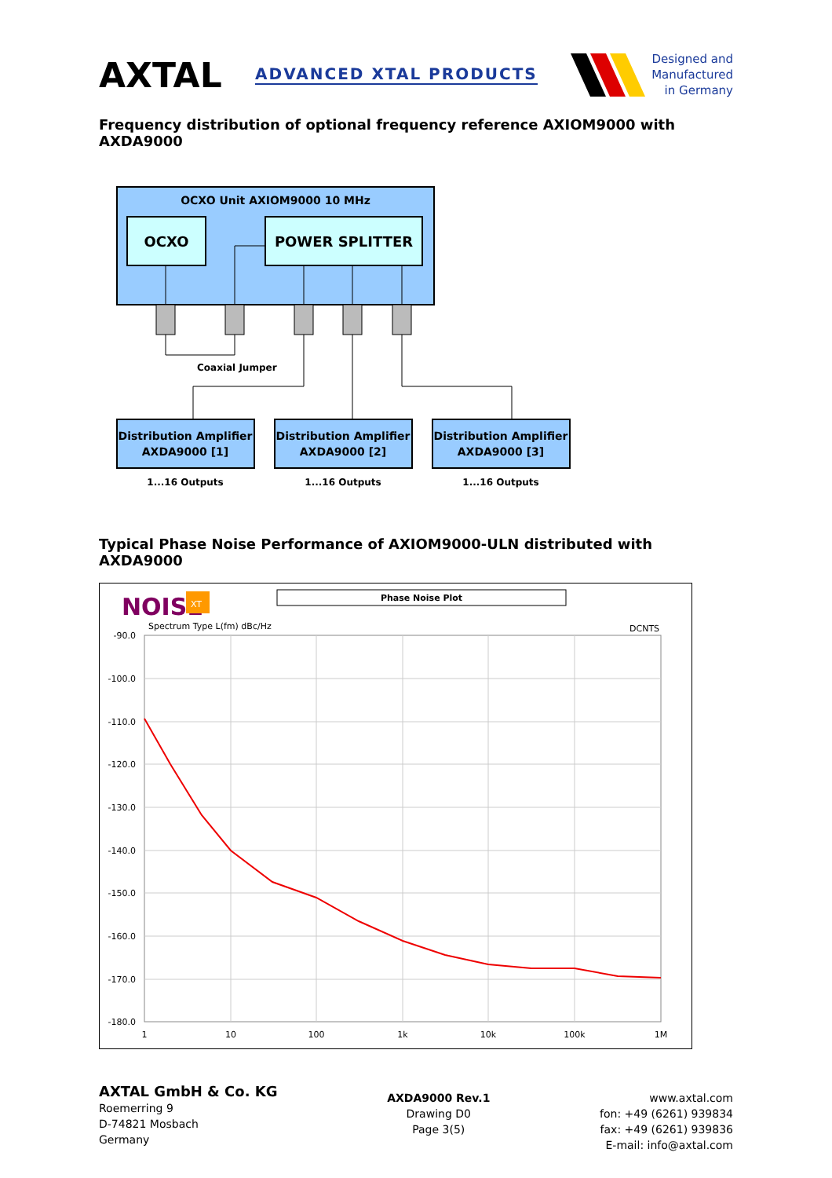AXTAL
ADVANCED XTAL PRODUCTS
Designed and
Manufactured
in Germany
Frequency distribution of optional frequency reference AXIOM9000 with AXDA9000
OCXO Unit AXIOM9000 10 MHz
OCXO
POWER SPLITTER
Coaxial Jumper
Distribution Amplifier
AXDA9000 [1]
1...16 Outputs
Distribution Amplifier
AXDA9000 [2]
1...16 Outputs
Distribution Amplifier
AXDA9000 [3]
1...16 Outputs
Typical Phase Noise Performance of AXIOM9000-ULN distributed with AXDA9000
NOISE
XT
Phase Noise Plot
Spectrum Type L(fm) dBc/Hz
DCNTS
-90.0
-100.0
-110.0
-120.0
-130.0
-140.0
-150.0
-160.0
-170.0
-180.0
1
10
100
1k
10k
100k
1M
AXTAL GmbH & Co. KG
Roemerring 9
D-74821 Mosbach
Germany
AXDA9000 Rev.1
Drawing D0
Page 3(5)
www.axtal.com
fon: +49 (6261) 939834
fax: +49 (6261) 939836
E-mail: info@axtal.com